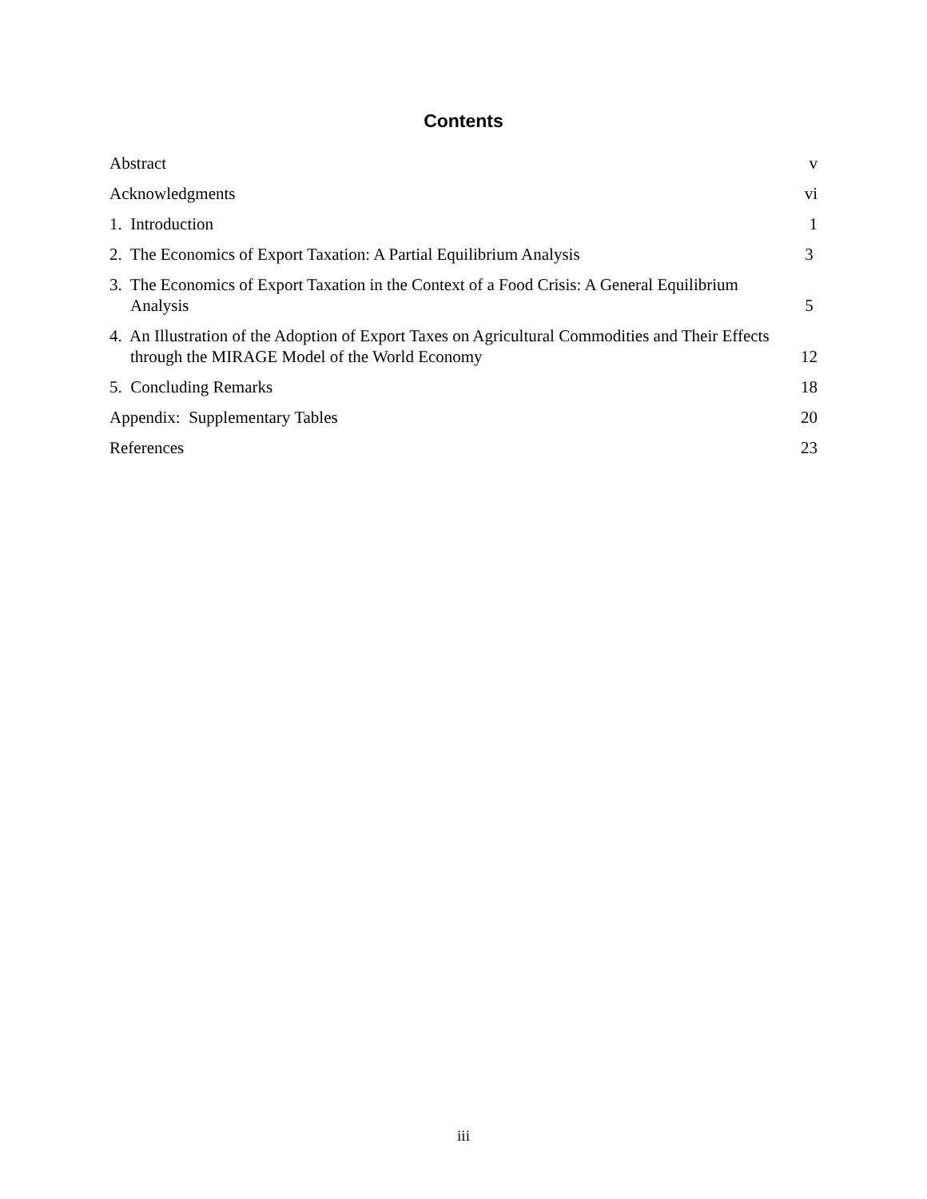Contents
Abstract
v
Acknowledgments
vi
1. Introduction
1
2. The Economics of Export Taxation: A Partial Equilibrium Analysis
3
3. The Economics of Export Taxation in the Context of a Food Crisis: A General Equilibrium Analysis
5
4. An Illustration of the Adoption of Export Taxes on Agricultural Commodities and Their Effects through the MIRAGE Model of the World Economy
12
5. Concluding Remarks
18
Appendix: Supplementary Tables
20
References
23
iii